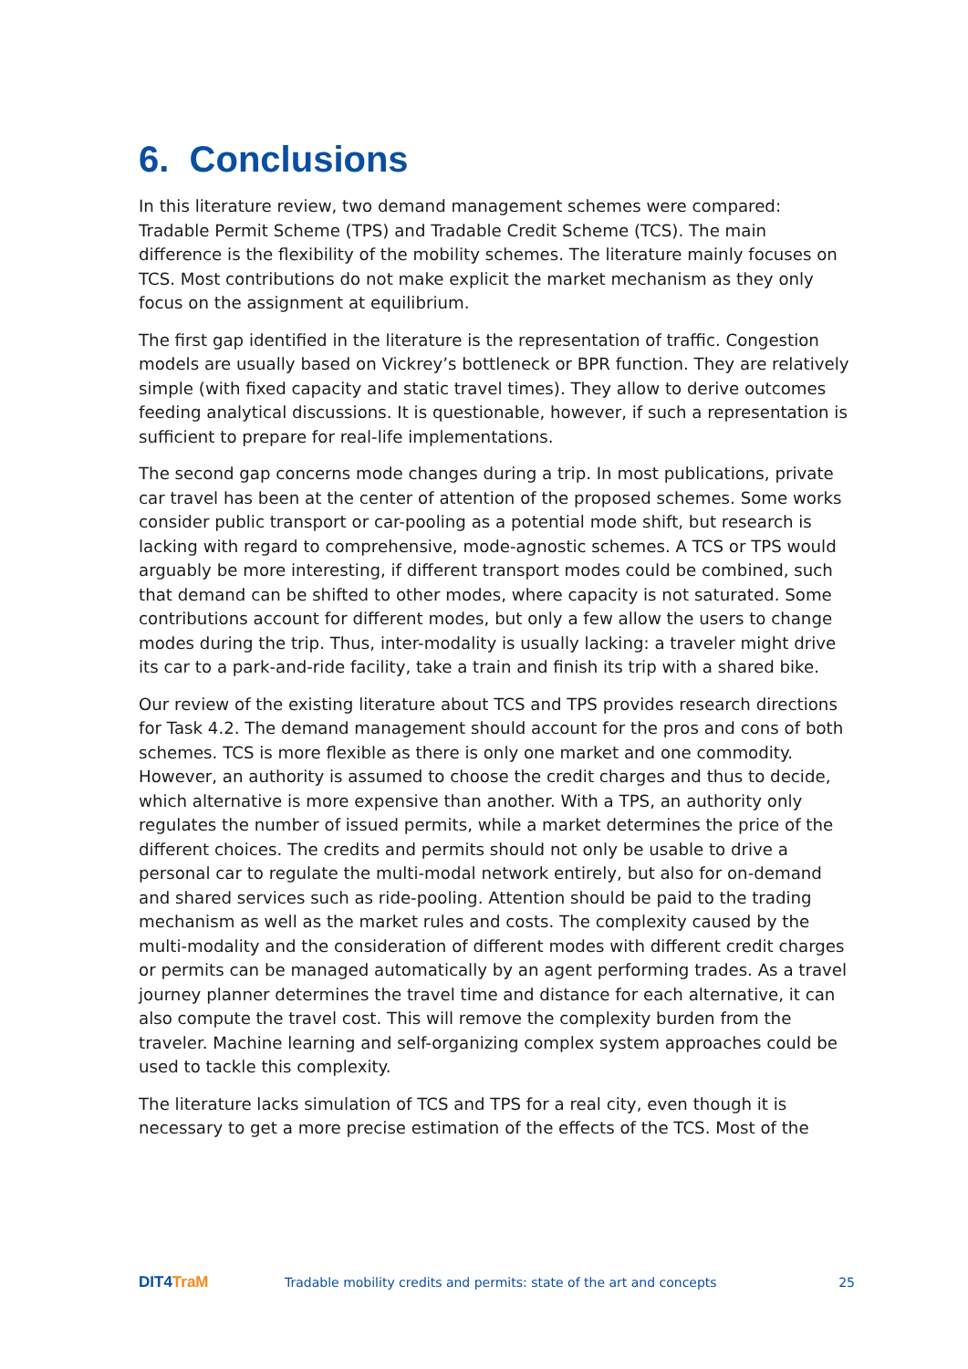6. Conclusions
In this literature review, two demand management schemes were compared: Tradable Permit Scheme (TPS) and Tradable Credit Scheme (TCS). The main difference is the flexibility of the mobility schemes. The literature mainly focuses on TCS. Most contributions do not make explicit the market mechanism as they only focus on the assignment at equilibrium.
The first gap identified in the literature is the representation of traffic. Congestion models are usually based on Vickrey’s bottleneck or BPR function. They are relatively simple (with fixed capacity and static travel times). They allow to derive outcomes feeding analytical discussions. It is questionable, however, if such a representation is sufficient to prepare for real-life implementations.
The second gap concerns mode changes during a trip. In most publications, private car travel has been at the center of attention of the proposed schemes. Some works consider public transport or car-pooling as a potential mode shift, but research is lacking with regard to comprehensive, mode-agnostic schemes. A TCS or TPS would arguably be more interesting, if different transport modes could be combined, such that demand can be shifted to other modes, where capacity is not saturated. Some contributions account for different modes, but only a few allow the users to change modes during the trip. Thus, inter-modality is usually lacking: a traveler might drive its car to a park-and-ride facility, take a train and finish its trip with a shared bike.
Our review of the existing literature about TCS and TPS provides research directions for Task 4.2. The demand management should account for the pros and cons of both schemes. TCS is more flexible as there is only one market and one commodity. However, an authority is assumed to choose the credit charges and thus to decide, which alternative is more expensive than another. With a TPS, an authority only regulates the number of issued permits, while a market determines the price of the different choices. The credits and permits should not only be usable to drive a personal car to regulate the multi-modal network entirely, but also for on-demand and shared services such as ride-pooling. Attention should be paid to the trading mechanism as well as the market rules and costs. The complexity caused by the multi-modality and the consideration of different modes with different credit charges or permits can be managed automatically by an agent performing trades. As a travel journey planner determines the travel time and distance for each alternative, it can also compute the travel cost. This will remove the complexity burden from the traveler. Machine learning and self-organizing complex system approaches could be used to tackle this complexity.
The literature lacks simulation of TCS and TPS for a real city, even though it is necessary to get a more precise estimation of the effects of the TCS. Most of the
DIT4TraM
Tradable mobility credits and permits: state of the art and concepts
25